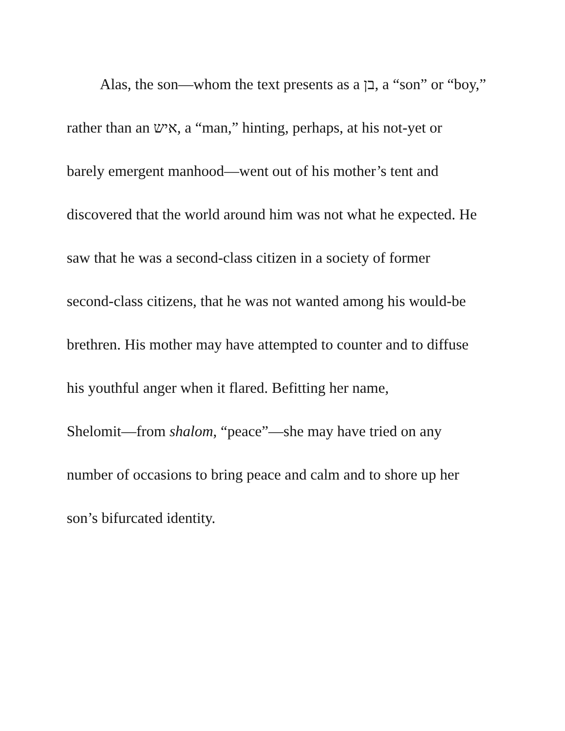Alas, the son—whom the text presents as a בן, a “son” or “boy,”
rather than an איש, a “man,” hinting, perhaps, at his not-yet or
barely emergent manhood—went out of his mother’s tent and
discovered that the world around him was not what he expected. He
saw that he was a second-class citizen in a society of former
second-class citizens, that he was not wanted among his would-be
brethren. His mother may have attempted to counter and to diffuse
his youthful anger when it flared. Befitting her name,
Shelomit—from shalom, “peace”—she may have tried on any
number of occasions to bring peace and calm and to shore up her
son’s bifurcated identity.